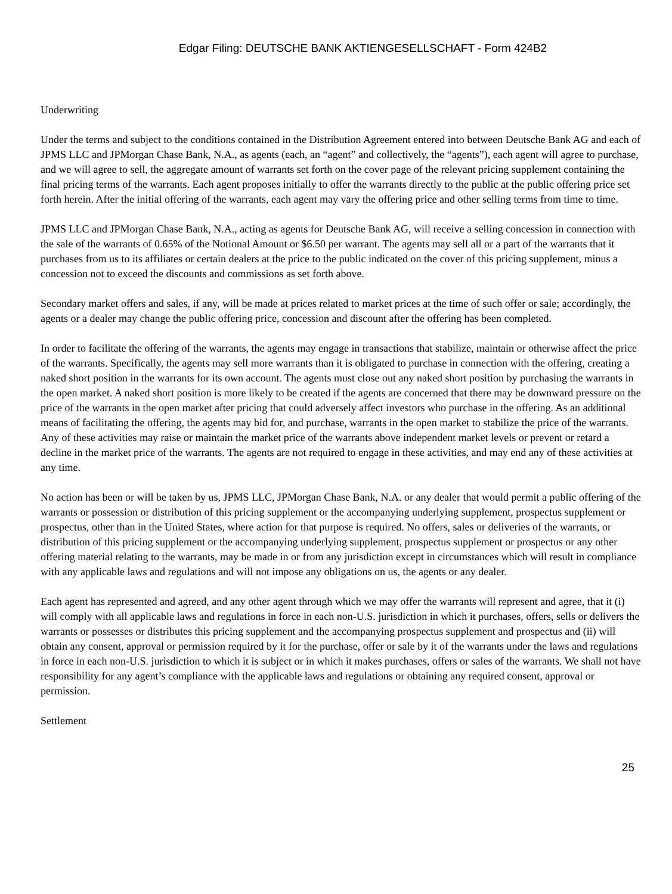Edgar Filing: DEUTSCHE BANK AKTIENGESELLSCHAFT - Form 424B2
Underwriting
Under the terms and subject to the conditions contained in the Distribution Agreement entered into between Deutsche Bank AG and each of JPMS LLC and JPMorgan Chase Bank, N.A., as agents (each, an “agent” and collectively, the “agents”), each agent will agree to purchase, and we will agree to sell, the aggregate amount of warrants set forth on the cover page of the relevant pricing supplement containing the final pricing terms of the warrants. Each agent proposes initially to offer the warrants directly to the public at the public offering price set forth herein. After the initial offering of the warrants, each agent may vary the offering price and other selling terms from time to time.
JPMS LLC and JPMorgan Chase Bank, N.A., acting as agents for Deutsche Bank AG, will receive a selling concession in connection with the sale of the warrants of 0.65% of the Notional Amount or $6.50 per warrant. The agents may sell all or a part of the warrants that it purchases from us to its affiliates or certain dealers at the price to the public indicated on the cover of this pricing supplement, minus a concession not to exceed the discounts and commissions as set forth above.
Secondary market offers and sales, if any, will be made at prices related to market prices at the time of such offer or sale; accordingly, the agents or a dealer may change the public offering price, concession and discount after the offering has been completed.
In order to facilitate the offering of the warrants, the agents may engage in transactions that stabilize, maintain or otherwise affect the price of the warrants. Specifically, the agents may sell more warrants than it is obligated to purchase in connection with the offering, creating a naked short position in the warrants for its own account. The agents must close out any naked short position by purchasing the warrants in the open market. A naked short position is more likely to be created if the agents are concerned that there may be downward pressure on the price of the warrants in the open market after pricing that could adversely affect investors who purchase in the offering. As an additional means of facilitating the offering, the agents may bid for, and purchase, warrants in the open market to stabilize the price of the warrants. Any of these activities may raise or maintain the market price of the warrants above independent market levels or prevent or retard a decline in the market price of the warrants. The agents are not required to engage in these activities, and may end any of these activities at any time.
No action has been or will be taken by us, JPMS LLC, JPMorgan Chase Bank, N.A. or any dealer that would permit a public offering of the warrants or possession or distribution of this pricing supplement or the accompanying underlying supplement, prospectus supplement or prospectus, other than in the United States, where action for that purpose is required. No offers, sales or deliveries of the warrants, or distribution of this pricing supplement or the accompanying underlying supplement, prospectus supplement or prospectus or any other offering material relating to the warrants, may be made in or from any jurisdiction except in circumstances which will result in compliance with any applicable laws and regulations and will not impose any obligations on us, the agents or any dealer.
Each agent has represented and agreed, and any other agent through which we may offer the warrants will represent and agree, that it (i) will comply with all applicable laws and regulations in force in each non-U.S. jurisdiction in which it purchases, offers, sells or delivers the warrants or possesses or distributes this pricing supplement and the accompanying prospectus supplement and prospectus and (ii) will obtain any consent, approval or permission required by it for the purchase, offer or sale by it of the warrants under the laws and regulations in force in each non-U.S. jurisdiction to which it is subject or in which it makes purchases, offers or sales of the warrants. We shall not have responsibility for any agent’s compliance with the applicable laws and regulations or obtaining any required consent, approval or permission.
Settlement
25